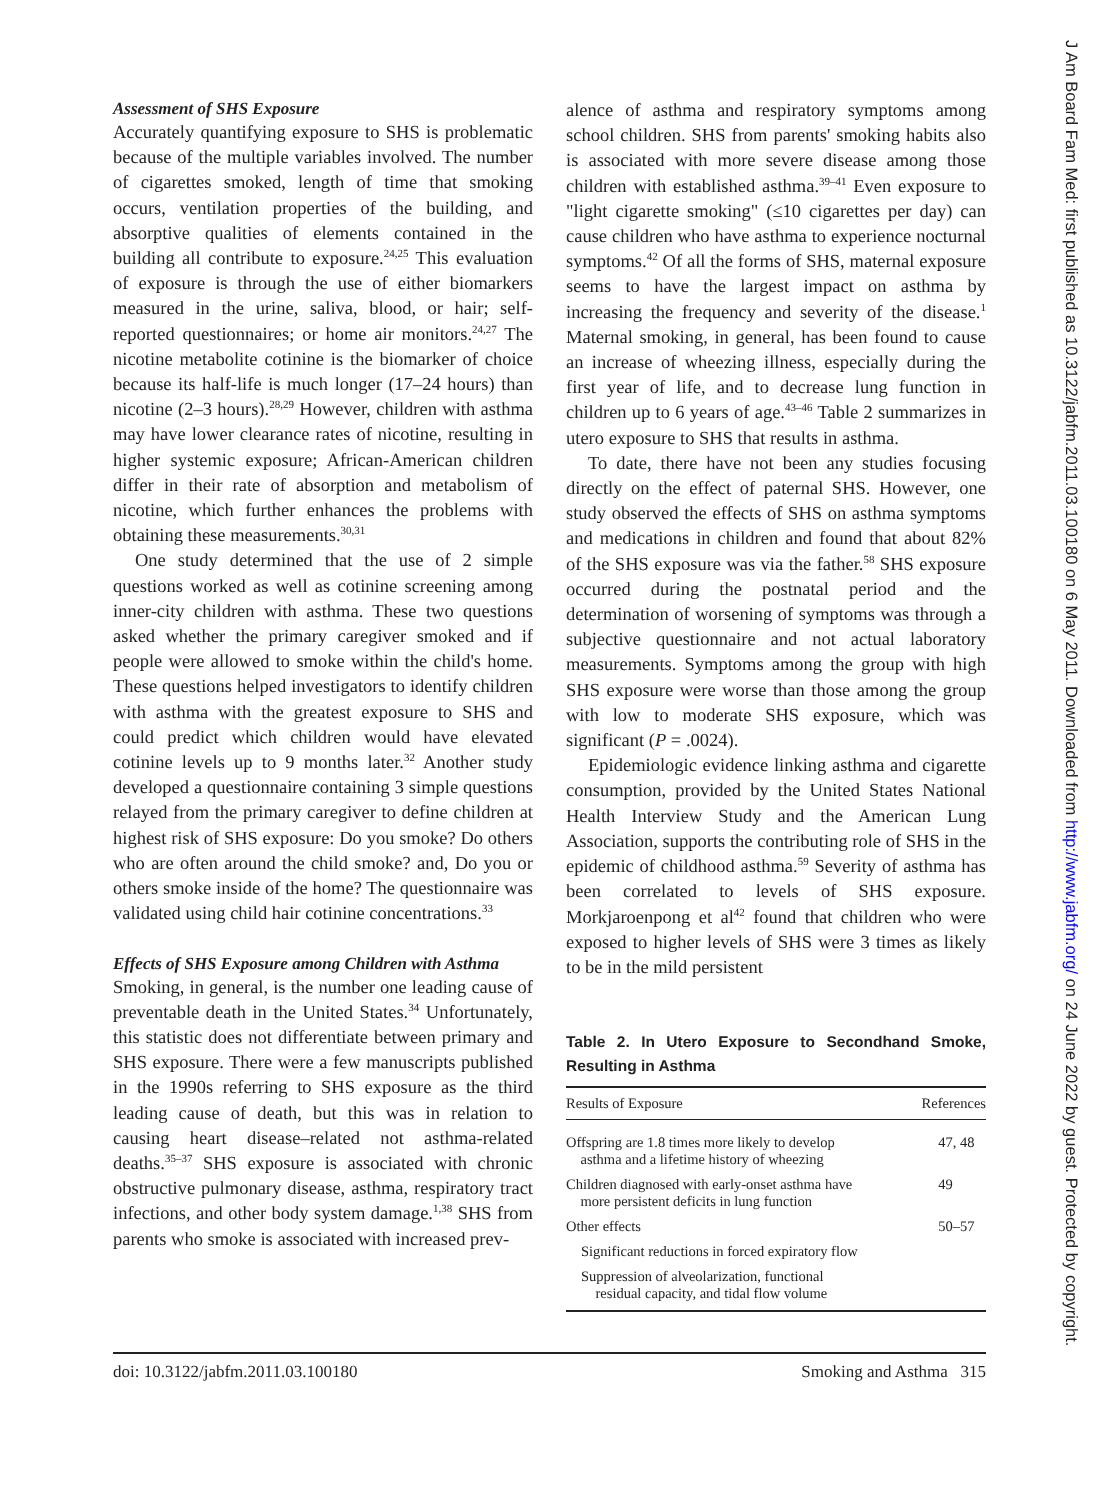Assessment of SHS Exposure
Accurately quantifying exposure to SHS is problematic because of the multiple variables involved. The number of cigarettes smoked, length of time that smoking occurs, ventilation properties of the building, and absorptive qualities of elements contained in the building all contribute to exposure.<sup>24,25</sup> This evaluation of exposure is through the use of either biomarkers measured in the urine, saliva, blood, or hair; self-reported questionnaires; or home air monitors.<sup>24,27</sup> The nicotine metabolite cotinine is the biomarker of choice because its half-life is much longer (17–24 hours) than nicotine (2–3 hours).<sup>28,29</sup> However, children with asthma may have lower clearance rates of nicotine, resulting in higher systemic exposure; African-American children differ in their rate of absorption and metabolism of nicotine, which further enhances the problems with obtaining these measurements.<sup>30,31</sup>
One study determined that the use of 2 simple questions worked as well as cotinine screening among inner-city children with asthma. These two questions asked whether the primary caregiver smoked and if people were allowed to smoke within the child's home. These questions helped investigators to identify children with asthma with the greatest exposure to SHS and could predict which children would have elevated cotinine levels up to 9 months later.<sup>32</sup> Another study developed a questionnaire containing 3 simple questions relayed from the primary caregiver to define children at highest risk of SHS exposure: Do you smoke? Do others who are often around the child smoke? and, Do you or others smoke inside of the home? The questionnaire was validated using child hair cotinine concentrations.<sup>33</sup>
Effects of SHS Exposure among Children with Asthma
Smoking, in general, is the number one leading cause of preventable death in the United States.<sup>34</sup> Unfortunately, this statistic does not differentiate between primary and SHS exposure. There were a few manuscripts published in the 1990s referring to SHS exposure as the third leading cause of death, but this was in relation to causing heart disease–related not asthma-related deaths.<sup>35–37</sup> SHS exposure is associated with chronic obstructive pulmonary disease, asthma, respiratory tract infections, and other body system damage.<sup>1,38</sup> SHS from parents who smoke is associated with increased prev-
alence of asthma and respiratory symptoms among school children. SHS from parents' smoking habits also is associated with more severe disease among those children with established asthma.<sup>39–41</sup> Even exposure to "light cigarette smoking" (≤10 cigarettes per day) can cause children who have asthma to experience nocturnal symptoms.<sup>42</sup> Of all the forms of SHS, maternal exposure seems to have the largest impact on asthma by increasing the frequency and severity of the disease.<sup>1</sup> Maternal smoking, in general, has been found to cause an increase of wheezing illness, especially during the first year of life, and to decrease lung function in children up to 6 years of age.<sup>43–46</sup> Table 2 summarizes in utero exposure to SHS that results in asthma.
To date, there have not been any studies focusing directly on the effect of paternal SHS. However, one study observed the effects of SHS on asthma symptoms and medications in children and found that about 82% of the SHS exposure was via the father.<sup>58</sup> SHS exposure occurred during the postnatal period and the determination of worsening of symptoms was through a subjective questionnaire and not actual laboratory measurements. Symptoms among the group with high SHS exposure were worse than those among the group with low to moderate SHS exposure, which was significant (P = .0024).
Epidemiologic evidence linking asthma and cigarette consumption, provided by the United States National Health Interview Study and the American Lung Association, supports the contributing role of SHS in the epidemic of childhood asthma.<sup>59</sup> Severity of asthma has been correlated to levels of SHS exposure. Morkjaroenpong et al<sup>42</sup> found that children who were exposed to higher levels of SHS were 3 times as likely to be in the mild persistent
Table 2. In Utero Exposure to Secondhand Smoke, Resulting in Asthma
| Results of Exposure | References |
| --- | --- |
| Offspring are 1.8 times more likely to develop asthma and a lifetime history of wheezing | 47, 48 |
| Children diagnosed with early-onset asthma have more persistent deficits in lung function | 49 |
| Other effects | 50–57 |
| Significant reductions in forced expiratory flow | |
| Suppression of alveolarization, functional residual capacity, and tidal flow volume | |
doi: 10.3122/jabfm.2011.03.100180 Smoking and Asthma 315
J Am Board Fam Med: first published as 10.3122/jabfm.2011.03.100180 on 6 May 2011. Downloaded from http://www.jabfm.org/ on 24 June 2022 by guest. Protected by copyright.